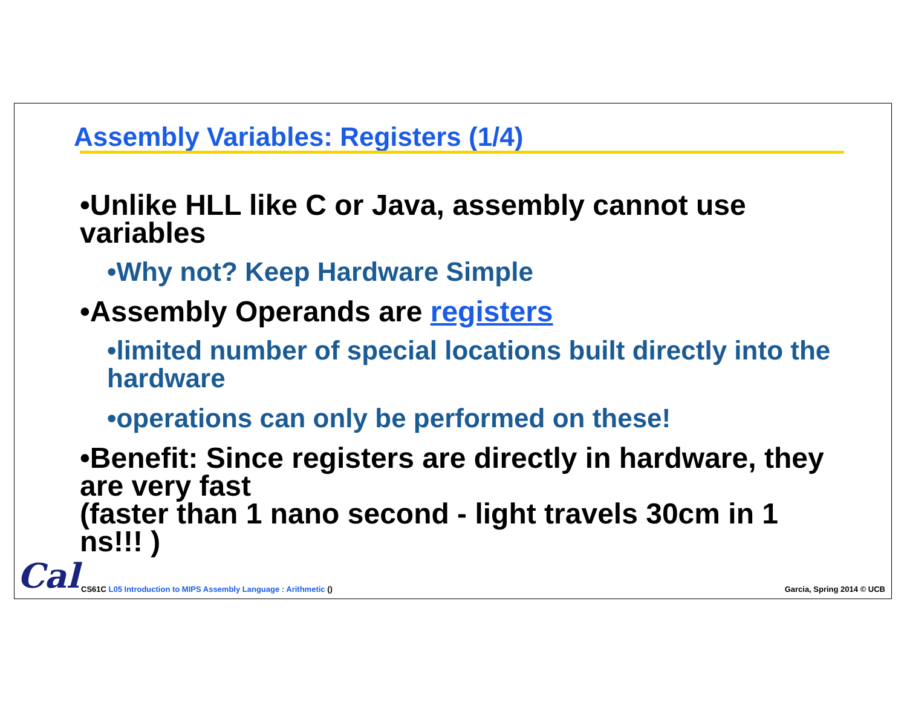Assembly Variables: Registers (1/4)
•Unlike HLL like C or Java, assembly cannot use variables
•Why not? Keep Hardware Simple
•Assembly Operands are registers
•limited number of special locations built directly into the hardware
•operations can only be performed on these!
•Benefit: Since registers are directly in hardware, they are very fast
(faster than 1 nano second - light travels 30cm in 1 ns!!! )
Cal
CS61C L05 Introduction to MIPS Assembly Language : Arithmetic ()
Garcia, Spring 2014 © UCB